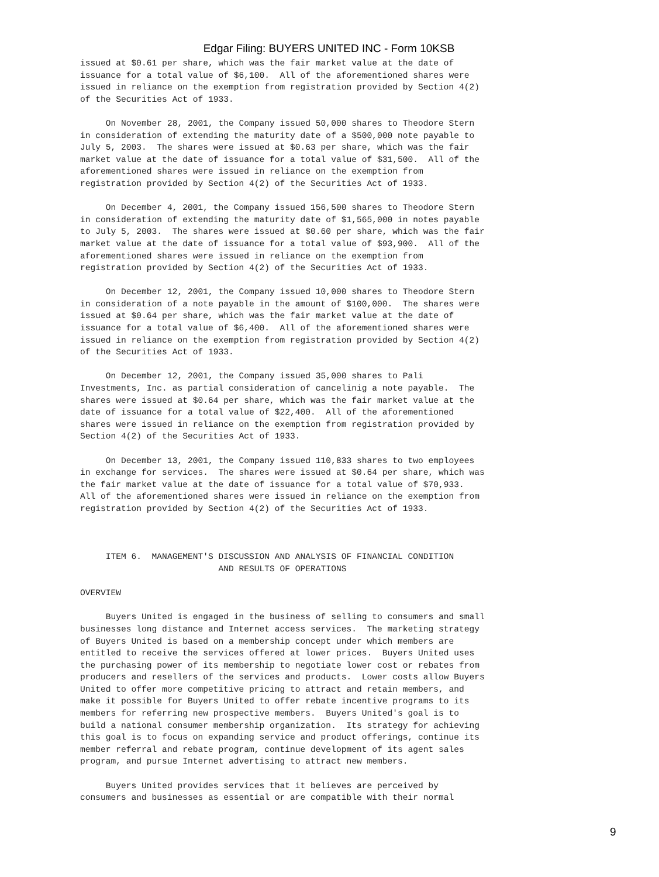Edgar Filing: BUYERS UNITED INC - Form 10KSB
issued at $0.61 per share, which was the fair market value at the date of
issuance for a total value of $6,100.  All of the aforementioned shares were
issued in reliance on the exemption from registration provided by Section 4(2)
of the Securities Act of 1933.

     On November 28, 2001, the Company issued 50,000 shares to Theodore Stern
in consideration of extending the maturity date of a $500,000 note payable to
July 5, 2003.  The shares were issued at $0.63 per share, which was the fair
market value at the date of issuance for a total value of $31,500.  All of the
aforementioned shares were issued in reliance on the exemption from
registration provided by Section 4(2) of the Securities Act of 1933.

     On December 4, 2001, the Company issued 156,500 shares to Theodore Stern
in consideration of extending the maturity date of $1,565,000 in notes payable
to July 5, 2003.  The shares were issued at $0.60 per share, which was the fair
market value at the date of issuance for a total value of $93,900.  All of the
aforementioned shares were issued in reliance on the exemption from
registration provided by Section 4(2) of the Securities Act of 1933.

     On December 12, 2001, the Company issued 10,000 shares to Theodore Stern
in consideration of a note payable in the amount of $100,000.  The shares were
issued at $0.64 per share, which was the fair market value at the date of
issuance for a total value of $6,400.  All of the aforementioned shares were
issued in reliance on the exemption from registration provided by Section 4(2)
of the Securities Act of 1933.

     On December 12, 2001, the Company issued 35,000 shares to Pali
Investments, Inc. as partial consideration of cancelinig a note payable.  The
shares were issued at $0.64 per share, which was the fair market value at the
date of issuance for a total value of $22,400.  All of the aforementioned
shares were issued in reliance on the exemption from registration provided by
Section 4(2) of the Securities Act of 1933.

     On December 13, 2001, the Company issued 110,833 shares to two employees
in exchange for services.  The shares were issued at $0.64 per share, which was
the fair market value at the date of issuance for a total value of $70,933.
All of the aforementioned shares were issued in reliance on the exemption from
registration provided by Section 4(2) of the Securities Act of 1933.



     ITEM 6.  MANAGEMENT'S DISCUSSION AND ANALYSIS OF FINANCIAL CONDITION
                           AND RESULTS OF OPERATIONS

OVERVIEW

     Buyers United is engaged in the business of selling to consumers and small
businesses long distance and Internet access services.  The marketing strategy
of Buyers United is based on a membership concept under which members are
entitled to receive the services offered at lower prices.  Buyers United uses
the purchasing power of its membership to negotiate lower cost or rebates from
producers and resellers of the services and products.  Lower costs allow Buyers
United to offer more competitive pricing to attract and retain members, and
make it possible for Buyers United to offer rebate incentive programs to its
members for referring new prospective members.  Buyers United's goal is to
build a national consumer membership organization.  Its strategy for achieving
this goal is to focus on expanding service and product offerings, continue its
member referral and rebate program, continue development of its agent sales
program, and pursue Internet advertising to attract new members.

     Buyers United provides services that it believes are perceived by
consumers and businesses as essential or are compatible with their normal
9